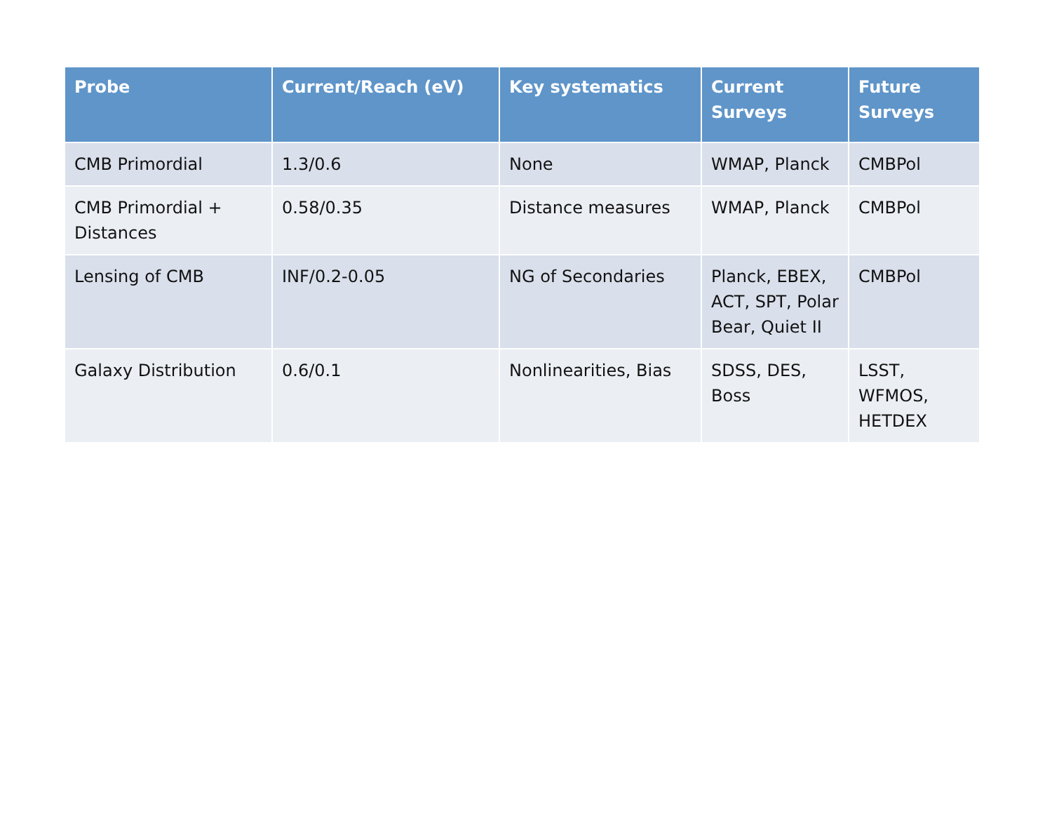| Probe | Current/Reach (eV) | Key systematics | Current Surveys | Future Surveys |
| --- | --- | --- | --- | --- |
| CMB Primordial | 1.3/0.6 | None | WMAP, Planck | CMBPol |
| CMB Primordial + Distances | 0.58/0.35 | Distance measures | WMAP, Planck | CMBPol |
| Lensing of CMB | INF/0.2-0.05 | NG of Secondaries | Planck, EBEX, ACT, SPT, Polar Bear, Quiet II | CMBPol |
| Galaxy Distribution | 0.6/0.1 | Nonlinearities, Bias | SDSS, DES, Boss | LSST, WFMOS, HETDEX |